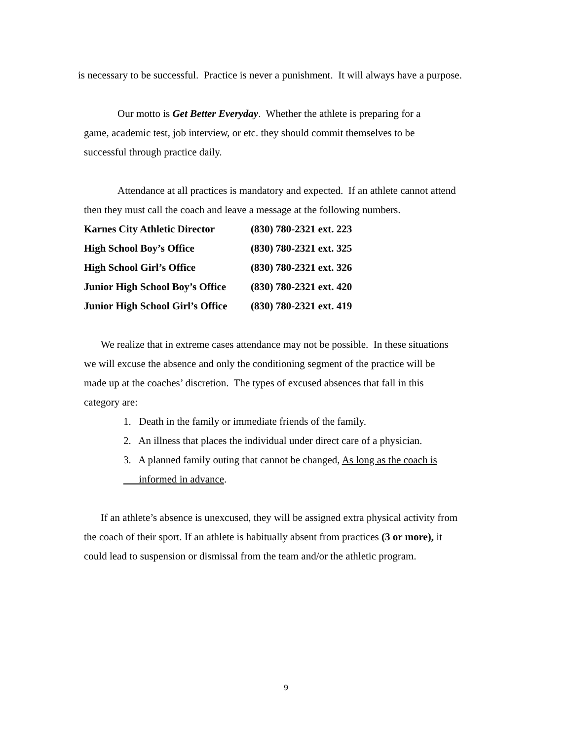is necessary to be successful. Practice is never a punishment. It will always have a purpose.
Our motto is Get Better Everyday. Whether the athlete is preparing for a
game, academic test, job interview, or etc. they should commit themselves to be
successful through practice daily.
Attendance at all practices is mandatory and expected. If an athlete cannot attend
then they must call the coach and leave a message at the following numbers.
| Karnes City Athletic Director | (830) 780-2321 ext. 223 |
| High School Boy’s Office | (830) 780-2321 ext. 325 |
| High School Girl’s Office | (830) 780-2321 ext. 326 |
| Junior High School Boy’s Office | (830) 780-2321 ext. 420 |
| Junior High School Girl’s Office | (830) 780-2321 ext. 419 |
We realize that in extreme cases attendance may not be possible. In these situations
we will excuse the absence and only the conditioning segment of the practice will be
made up at the coaches’ discretion. The types of excused absences that fall in this
category are:
1. Death in the family or immediate friends of the family.
2. An illness that places the individual under direct care of a physician.
3. A planned family outing that cannot be changed, As long as the coach is
informed in advance.
If an athlete’s absence is unexcused, they will be assigned extra physical activity from
the coach of their sport. If an athlete is habitually absent from practices (3 or more), it
could lead to suspension or dismissal from the team and/or the athletic program.
9